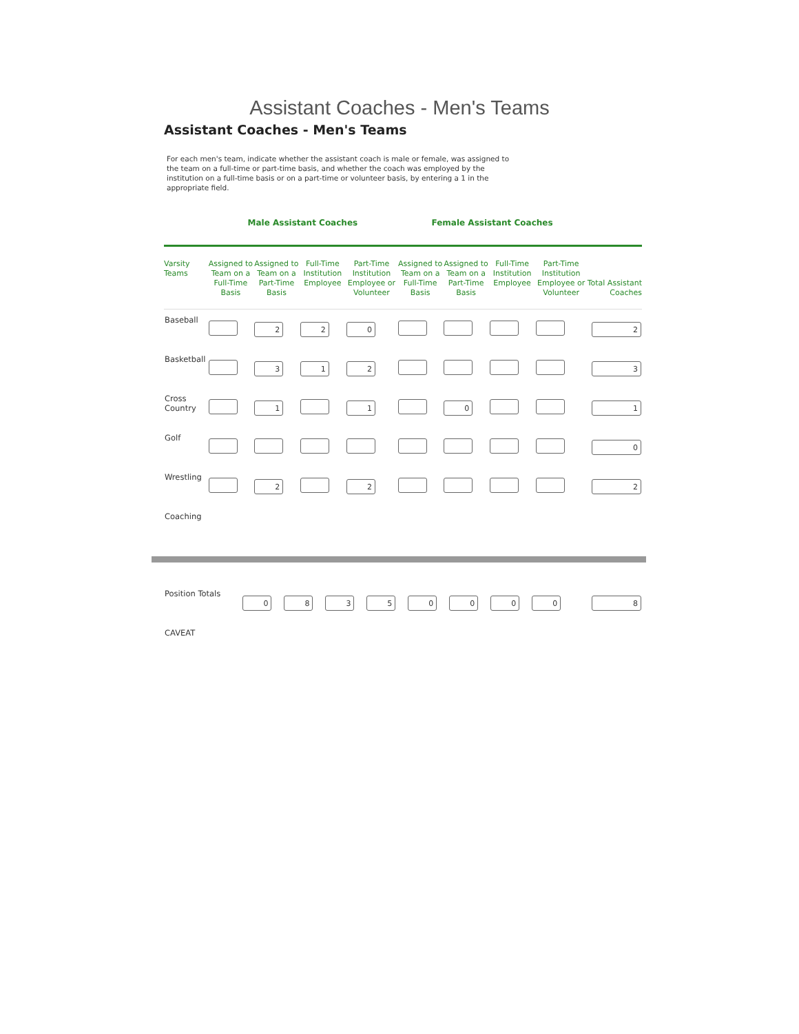Assistant Coaches - Men's Teams
Assistant Coaches - Men's Teams
For each men's team, indicate whether the assistant coach is male or female, was assigned to the team on a full-time or part-time basis, and whether the coach was employed by the institution on a full-time basis or on a part-time or volunteer basis, by entering a 1 in the appropriate field.
| | Male Assistant Coaches | | | | Female Assistant Coaches | | | | |
| Varsity Teams | Assigned to Team on a Full-Time Basis | Assigned to Team on a Part-Time Basis | Full-Time Institution Employee | Part-Time Institution Employee or Volunteer | Assigned to Team on a Full-Time Basis | Assigned to Team on a Part-Time Basis | Full-Time Institution Employee | Part-Time Institution Employee or Volunteer | Total Assistant Coaches |
| Baseball | | 2 | 2 | 0 | | | | | 2 |
| Basketball | | 3 | 1 | 2 | | | | | 3 |
| Cross Country | | 1 | | 1 | | 0 | | | 1 |
| Golf | | | | | | | | | 0 |
| Wrestling | | 2 | | 2 | | | | | 2 |
| Coaching | | | | | | | | | |
| Position Totals | 0 | 8 | 3 | 5 | 0 | 0 | 0 | 0 | 8 |
| CAVEAT | | | | | | | | | |